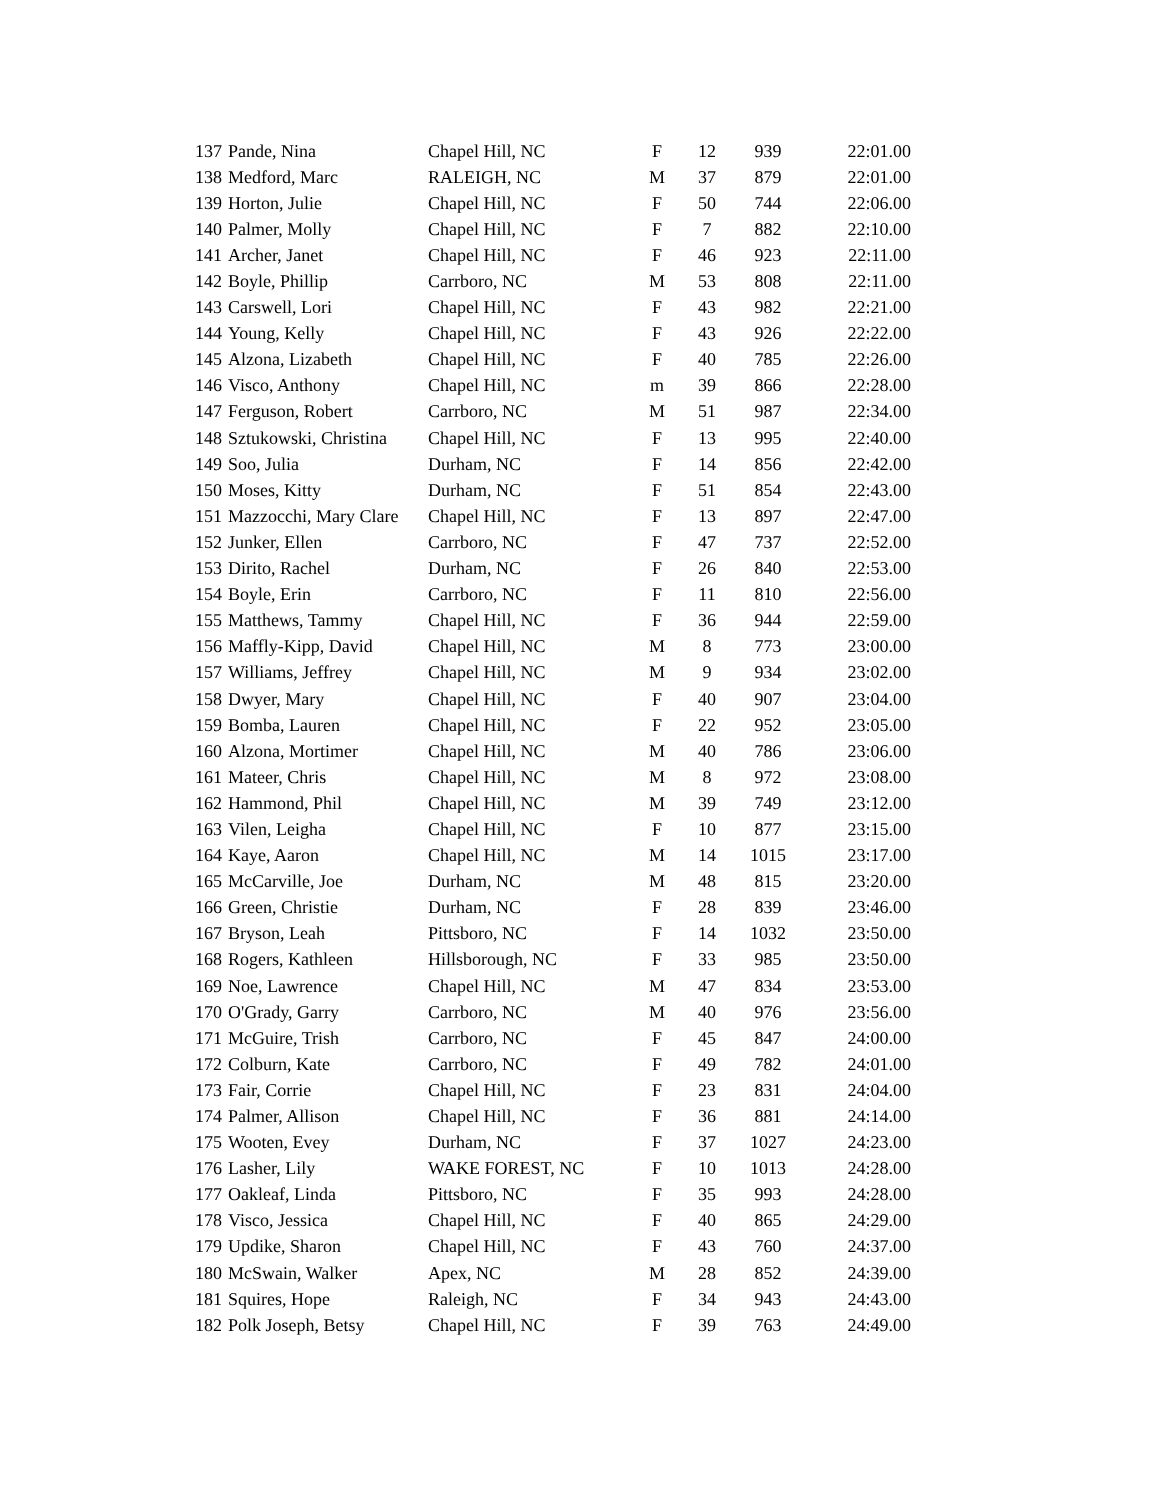| 137 | Pande, Nina | Chapel Hill, NC | F | 12 | 939 | 22:01.00 |
| 138 | Medford, Marc | RALEIGH, NC | M | 37 | 879 | 22:01.00 |
| 139 | Horton, Julie | Chapel Hill, NC | F | 50 | 744 | 22:06.00 |
| 140 | Palmer, Molly | Chapel Hill, NC | F | 7 | 882 | 22:10.00 |
| 141 | Archer, Janet | Chapel Hill, NC | F | 46 | 923 | 22:11.00 |
| 142 | Boyle, Phillip | Carrboro, NC | M | 53 | 808 | 22:11.00 |
| 143 | Carswell, Lori | Chapel Hill, NC | F | 43 | 982 | 22:21.00 |
| 144 | Young, Kelly | Chapel Hill, NC | F | 43 | 926 | 22:22.00 |
| 145 | Alzona, Lizabeth | Chapel Hill, NC | F | 40 | 785 | 22:26.00 |
| 146 | Visco, Anthony | Chapel Hill, NC | m | 39 | 866 | 22:28.00 |
| 147 | Ferguson, Robert | Carrboro, NC | M | 51 | 987 | 22:34.00 |
| 148 | Sztukowski, Christina | Chapel Hill, NC | F | 13 | 995 | 22:40.00 |
| 149 | Soo, Julia | Durham, NC | F | 14 | 856 | 22:42.00 |
| 150 | Moses, Kitty | Durham, NC | F | 51 | 854 | 22:43.00 |
| 151 | Mazzocchi, Mary Clare | Chapel Hill, NC | F | 13 | 897 | 22:47.00 |
| 152 | Junker, Ellen | Carrboro, NC | F | 47 | 737 | 22:52.00 |
| 153 | Dirito, Rachel | Durham, NC | F | 26 | 840 | 22:53.00 |
| 154 | Boyle, Erin | Carrboro, NC | F | 11 | 810 | 22:56.00 |
| 155 | Matthews, Tammy | Chapel Hill, NC | F | 36 | 944 | 22:59.00 |
| 156 | Maffly-Kipp, David | Chapel Hill, NC | M | 8 | 773 | 23:00.00 |
| 157 | Williams, Jeffrey | Chapel Hill, NC | M | 9 | 934 | 23:02.00 |
| 158 | Dwyer, Mary | Chapel Hill, NC | F | 40 | 907 | 23:04.00 |
| 159 | Bomba, Lauren | Chapel Hill, NC | F | 22 | 952 | 23:05.00 |
| 160 | Alzona, Mortimer | Chapel Hill, NC | M | 40 | 786 | 23:06.00 |
| 161 | Mateer, Chris | Chapel Hill, NC | M | 8 | 972 | 23:08.00 |
| 162 | Hammond, Phil | Chapel Hill, NC | M | 39 | 749 | 23:12.00 |
| 163 | Vilen, Leigha | Chapel Hill, NC | F | 10 | 877 | 23:15.00 |
| 164 | Kaye, Aaron | Chapel Hill, NC | M | 14 | 1015 | 23:17.00 |
| 165 | McCarville, Joe | Durham, NC | M | 48 | 815 | 23:20.00 |
| 166 | Green, Christie | Durham, NC | F | 28 | 839 | 23:46.00 |
| 167 | Bryson, Leah | Pittsboro, NC | F | 14 | 1032 | 23:50.00 |
| 168 | Rogers, Kathleen | Hillsborough, NC | F | 33 | 985 | 23:50.00 |
| 169 | Noe, Lawrence | Chapel Hill, NC | M | 47 | 834 | 23:53.00 |
| 170 | O'Grady, Garry | Carrboro, NC | M | 40 | 976 | 23:56.00 |
| 171 | McGuire, Trish | Carrboro, NC | F | 45 | 847 | 24:00.00 |
| 172 | Colburn, Kate | Carrboro, NC | F | 49 | 782 | 24:01.00 |
| 173 | Fair, Corrie | Chapel Hill, NC | F | 23 | 831 | 24:04.00 |
| 174 | Palmer, Allison | Chapel Hill, NC | F | 36 | 881 | 24:14.00 |
| 175 | Wooten, Evey | Durham, NC | F | 37 | 1027 | 24:23.00 |
| 176 | Lasher, Lily | WAKE FOREST, NC | F | 10 | 1013 | 24:28.00 |
| 177 | Oakleaf, Linda | Pittsboro, NC | F | 35 | 993 | 24:28.00 |
| 178 | Visco, Jessica | Chapel Hill, NC | F | 40 | 865 | 24:29.00 |
| 179 | Updike, Sharon | Chapel Hill, NC | F | 43 | 760 | 24:37.00 |
| 180 | McSwain, Walker | Apex, NC | M | 28 | 852 | 24:39.00 |
| 181 | Squires, Hope | Raleigh, NC | F | 34 | 943 | 24:43.00 |
| 182 | Polk Joseph, Betsy | Chapel Hill, NC | F | 39 | 763 | 24:49.00 |